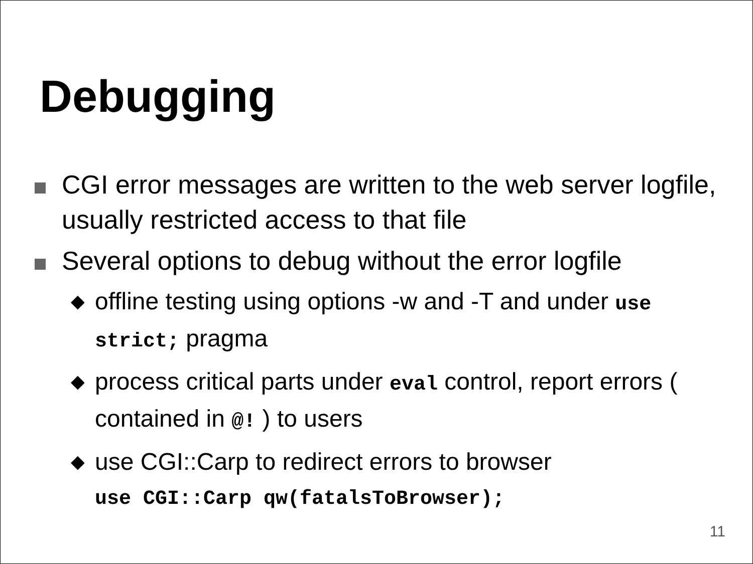Debugging
CGI error messages are written to the web server logfile, usually restricted access to that file
Several options to debug without the error logfile
◆
offline testing using options -w and -T and under use strict; pragma
◆
process critical parts under eval control, report errors ( contained in @! ) to users
◆
use CGI::Carp to redirect errors to browser
use CGI::Carp qw(fatalsToBrowser);
11